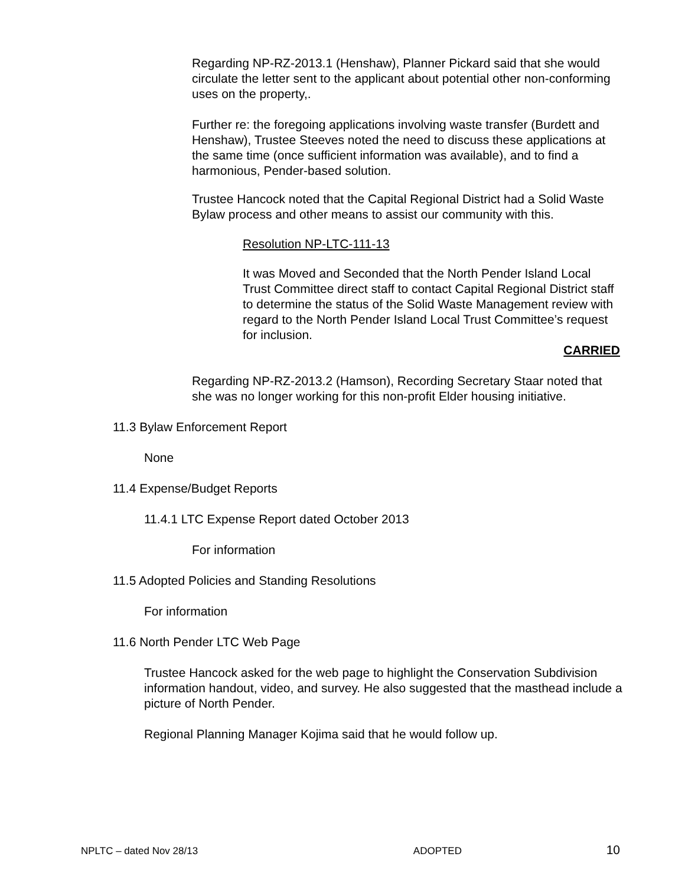Regarding NP-RZ-2013.1 (Henshaw), Planner Pickard said that she would circulate the letter sent to the applicant about potential other non-conforming uses on the property,.
Further re: the foregoing applications involving waste transfer (Burdett and Henshaw), Trustee Steeves noted the need to discuss these applications at the same time (once sufficient information was available), and to find a harmonious, Pender-based solution.
Trustee Hancock noted that the Capital Regional District had a Solid Waste Bylaw process and other means to assist our community with this.
Resolution NP-LTC-111-13
It was Moved and Seconded that the North Pender Island Local Trust Committee direct staff to contact Capital Regional District staff to determine the status of the Solid Waste Management review with regard to the North Pender Island Local Trust Committee’s request for inclusion.
CARRIED
Regarding NP-RZ-2013.2 (Hamson), Recording Secretary Staar noted that she was no longer working for this non-profit Elder housing initiative.
11.3 Bylaw Enforcement Report
None
11.4 Expense/Budget Reports
11.4.1 LTC Expense Report dated October 2013
For information
11.5 Adopted Policies and Standing Resolutions
For information
11.6 North Pender LTC Web Page
Trustee Hancock asked for the web page to highlight the Conservation Subdivision information handout, video, and survey. He also suggested that the masthead include a picture of North Pender.
Regional Planning Manager Kojima said that he would follow up.
NPLTC – dated Nov 28/13 ADOPTED 10